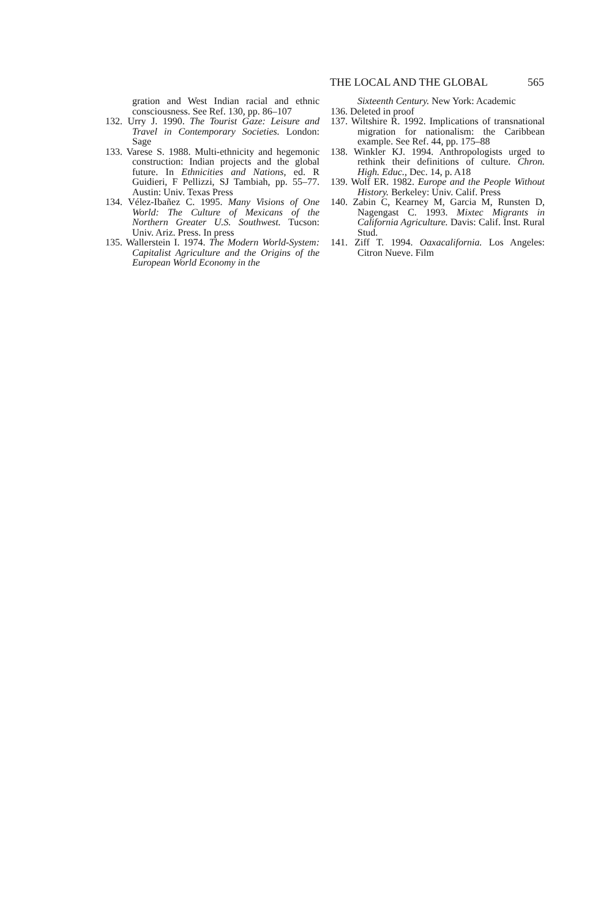THE LOCAL AND THE GLOBAL 565
gration and West Indian racial and ethnic consciousness. See Ref. 130, pp. 86–107
132. Urry J. 1990. The Tourist Gaze: Leisure and Travel in Contemporary Societies. London: Sage
133. Varese S. 1988. Multi-ethnicity and hegemonic construction: Indian projects and the global future. In Ethnicities and Nations, ed. R Guidieri, F Pellizzi, SJ Tambiah, pp. 55–77. Austin: Univ. Texas Press
134. Vélez-Ibañez C. 1995. Many Visions of One World: The Culture of Mexicans of the Northern Greater U.S. Southwest. Tucson: Univ. Ariz. Press. In press
135. Wallerstein I. 1974. The Modern World-System: Capitalist Agriculture and the Origins of the European World Economy in the
Sixteenth Century. New York: Academic
136. Deleted in proof
137. Wiltshire R. 1992. Implications of transnational migration for nationalism: the Caribbean example. See Ref. 44, pp. 175–88
138. Winkler KJ. 1994. Anthropologists urged to rethink their definitions of culture. Chron. High. Educ., Dec. 14, p. A18
139. Wolf ER. 1982. Europe and the People Without History. Berkeley: Univ. Calif. Press
140. Zabin C, Kearney M, Garcia M, Runsten D, Nagengast C. 1993. Mixtec Migrants in California Agriculture. Davis: Calif. Inst. Rural Stud.
141. Ziff T. 1994. Oaxacalifornia. Los Angeles: Citron Nueve. Film